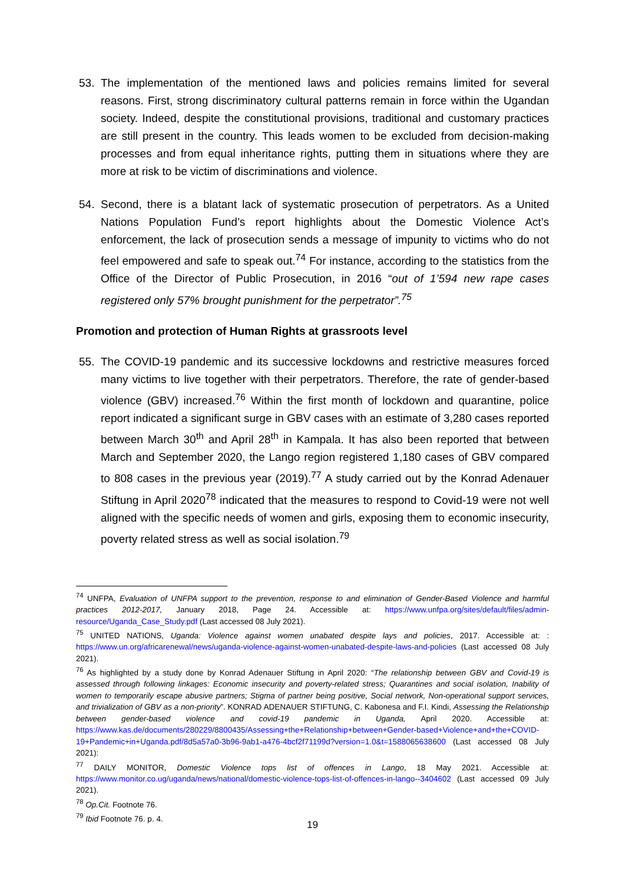53. The implementation of the mentioned laws and policies remains limited for several reasons. First, strong discriminatory cultural patterns remain in force within the Ugandan society. Indeed, despite the constitutional provisions, traditional and customary practices are still present in the country. This leads women to be excluded from decision-making processes and from equal inheritance rights, putting them in situations where they are more at risk to be victim of discriminations and violence.
54. Second, there is a blatant lack of systematic prosecution of perpetrators. As a United Nations Population Fund’s report highlights about the Domestic Violence Act’s enforcement, the lack of prosecution sends a message of impunity to victims who do not feel empowered and safe to speak out.<sup>74</sup> For instance, according to the statistics from the Office of the Director of Public Prosecution, in 2016 “out of 1’594 new rape cases registered only 57% brought punishment for the perpetrator”.<sup>75</sup>
Promotion and protection of Human Rights at grassroots level
55. The COVID-19 pandemic and its successive lockdowns and restrictive measures forced many victims to live together with their perpetrators. Therefore, the rate of gender-based violence (GBV) increased.<sup>76</sup> Within the first month of lockdown and quarantine, police report indicated a significant surge in GBV cases with an estimate of 3,280 cases reported between March 30<sup>th</sup> and April 28<sup>th</sup> in Kampala. It has also been reported that between March and September 2020, the Lango region registered 1,180 cases of GBV compared to 808 cases in the previous year (2019).<sup>77</sup> A study carried out by the Konrad Adenauer Stiftung in April 2020<sup>78</sup> indicated that the measures to respond to Covid-19 were not well aligned with the specific needs of women and girls, exposing them to economic insecurity, poverty related stress as well as social isolation.<sup>79</sup>
<sup>74</sup> UNFPA, Evaluation of UNFPA support to the prevention, response to and elimination of Gender-Based Violence and harmful practices 2012-2017, January 2018, Page 24. Accessible at: https://www.unfpa.org/sites/default/files/admin-resource/Uganda_Case_Study.pdf (Last accessed 08 July 2021).
<sup>75</sup> UNITED NATIONS, Uganda: Violence against women unabated despite lays and policies, 2017. Accessible at: : https://www.un.org/africarenewal/news/uganda-violence-against-women-unabated-despite-laws-and-policies (Last accessed 08 July 2021).
<sup>76</sup> As highlighted by a study done by Konrad Adenauer Stiftung in April 2020: “The relationship between GBV and Covid-19 is assessed through following linkages: Economic insecurity and poverty-related stress; Quarantines and social isolation, Inability of women to temporarily escape abusive partners; Stigma of partner being positive, Social network, Non-operational support services, and trivialization of GBV as a non-priority”. KONRAD ADENAUER STIFTUNG, C. Kabonesa and F.I. Kindi, Assessing the Relationship between gender-based violence and covid-19 pandemic in Uganda, April 2020. Accessible at: https://www.kas.de/documents/280229/8800435/Assessing+the+Relationship+between+Gender-based+Violence+and+the+COVID-19+Pandemic+in+Uganda.pdf/8d5a57a0-3b96-9ab1-a476-4bcf2f71199d?version=1.0&t=1588065638600 (Last accessed 08 July 2021):
<sup>77</sup> DAILY MONITOR, Domestic Violence tops list of offences in Lango, 18 May 2021. Accessible at: https://www.monitor.co.ug/uganda/news/national/domestic-violence-tops-list-of-offences-in-lango--3404602 (Last accessed 09 July 2021).
<sup>78</sup> Op.Cit. Footnote 76.
<sup>79</sup> Ibid Footnote 76. p. 4.
19